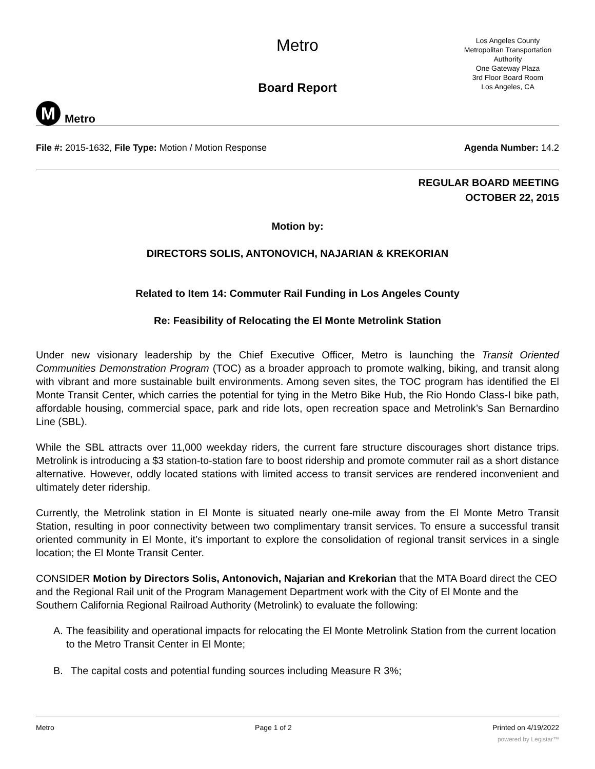M
Metro
Metro
Board Report
Los Angeles County
Metropolitan Transportation
Authority
One Gateway Plaza
3rd Floor Board Room
Los Angeles, CA
File #: 2015-1632, File Type: Motion / Motion Response
Agenda Number: 14.2
REGULAR BOARD MEETING
OCTOBER 22, 2015
Motion by:
DIRECTORS SOLIS, ANTONOVICH, NAJARIAN & KREKORIAN
Related to Item 14: Commuter Rail Funding in Los Angeles County
Re: Feasibility of Relocating the El Monte Metrolink Station
Under new visionary leadership by the Chief Executive Officer, Metro is launching the Transit Oriented Communities Demonstration Program (TOC) as a broader approach to promote walking, biking, and transit along with vibrant and more sustainable built environments. Among seven sites, the TOC program has identified the El Monte Transit Center, which carries the potential for tying in the Metro Bike Hub, the Rio Hondo Class-I bike path, affordable housing, commercial space, park and ride lots, open recreation space and Metrolink’s San Bernardino Line (SBL).
While the SBL attracts over 11,000 weekday riders, the current fare structure discourages short distance trips. Metrolink is introducing a $3 station-to-station fare to boost ridership and promote commuter rail as a short distance alternative. However, oddly located stations with limited access to transit services are rendered inconvenient and ultimately deter ridership.
Currently, the Metrolink station in El Monte is situated nearly one-mile away from the El Monte Metro Transit Station, resulting in poor connectivity between two complimentary transit services. To ensure a successful transit oriented community in El Monte, it’s important to explore the consolidation of regional transit services in a single location; the El Monte Transit Center.
CONSIDER Motion by Directors Solis, Antonovich, Najarian and Krekorian that the MTA Board direct the CEO and the Regional Rail unit of the Program Management Department work with the City of El Monte and the Southern California Regional Railroad Authority (Metrolink) to evaluate the following:
A. The feasibility and operational impacts for relocating the El Monte Metrolink Station from the current location to the Metro Transit Center in El Monte;
B. The capital costs and potential funding sources including Measure R 3%;
Metro Page 1 of 2 Printed on 4/19/2022
powered by Legistar™